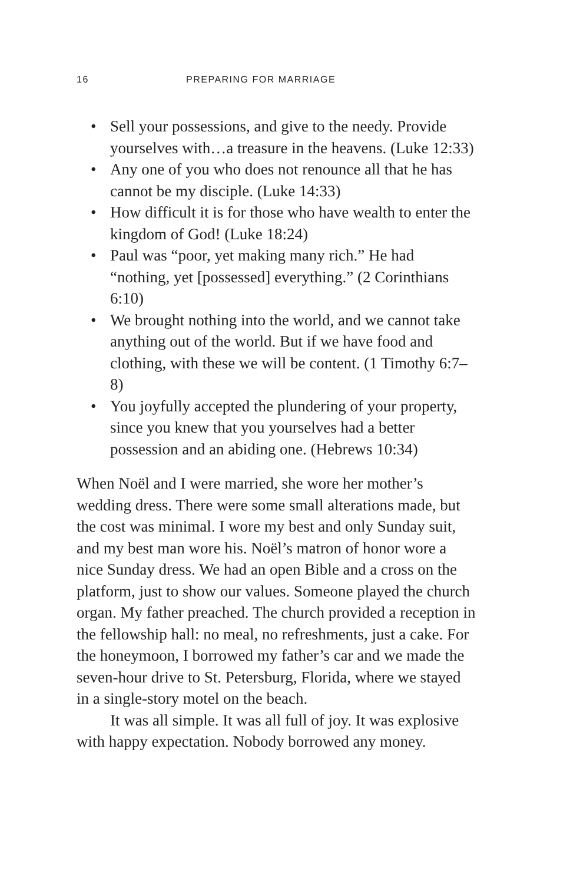16 PREPARING FOR MARRIAGE
• Sell your possessions, and give to the needy. Provide yourselves with…a treasure in the heavens. (Luke 12:33)
• Any one of you who does not renounce all that he has cannot be my disciple. (Luke 14:33)
• How difficult it is for those who have wealth to enter the kingdom of God! (Luke 18:24)
• Paul was “poor, yet making many rich.” He had “nothing, yet [possessed] everything.” (2 Corinthians 6:10)
• We brought nothing into the world, and we cannot take anything out of the world. But if we have food and clothing, with these we will be content. (1 Timothy 6:7–8)
• You joyfully accepted the plundering of your property, since you knew that you yourselves had a better possession and an abiding one. (Hebrews 10:34)
When Noël and I were married, she wore her mother’s wedding dress. There were some small alterations made, but the cost was minimal. I wore my best and only Sunday suit, and my best man wore his. Noël’s matron of honor wore a nice Sunday dress. We had an open Bible and a cross on the platform, just to show our values. Someone played the church organ. My father preached. The church provided a reception in the fellowship hall: no meal, no refreshments, just a cake. For the honeymoon, I borrowed my father’s car and we made the seven-hour drive to St. Petersburg, Florida, where we stayed in a single-story motel on the beach.
It was all simple. It was all full of joy. It was explosive with happy expectation. Nobody borrowed any money.